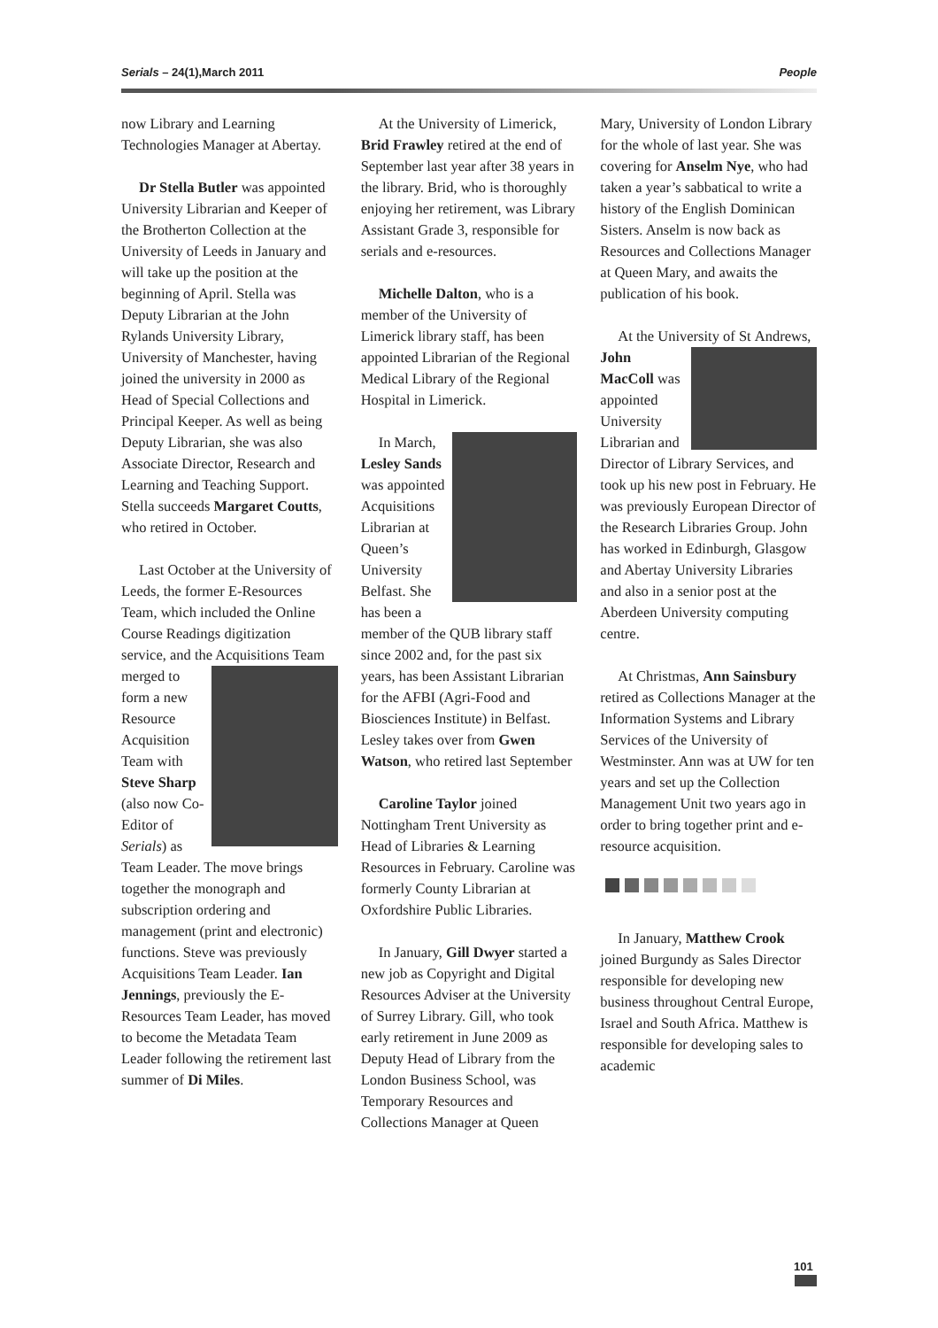Serials – 24(1),March 2011 People
now Library and Learning Technologies Manager at Abertay.
Dr Stella Butler was appointed University Librarian and Keeper of the Brotherton Collection at the University of Leeds in January and will take up the position at the beginning of April. Stella was Deputy Librarian at the John Rylands University Library, University of Manchester, having joined the university in 2000 as Head of Special Collections and Principal Keeper. As well as being Deputy Librarian, she was also Associate Director, Research and Learning and Teaching Support. Stella succeeds Margaret Coutts, who retired in October.
Last October at the University of Leeds, the former E-Resources Team, which included the Online Course Readings digitization service, and the Acquisitions Team merged to form a new Resource Acquisition Team with Steve Sharp (also now Co-Editor of Serials) as Team Leader. The move brings together the monograph and subscription ordering and management (print and electronic) functions. Steve was previously Acquisitions Team Leader. Ian Jennings, previously the E-Resources Team Leader, has moved to become the Metadata Team Leader following the retirement last summer of Di Miles.
At the University of Limerick, Brid Frawley retired at the end of September last year after 38 years in the library. Brid, who is thoroughly enjoying her retirement, was Library Assistant Grade 3, responsible for serials and e-resources.
Michelle Dalton, who is a member of the University of Limerick library staff, has been appointed Librarian of the Regional Medical Library of the Regional Hospital in Limerick.
In March, Lesley Sands was appointed Acquisitions Librarian at Queen’s University Belfast. She has been a member of the QUB library staff since 2002 and, for the past six years, has been Assistant Librarian for the AFBI (Agri-Food and Biosciences Institute) in Belfast. Lesley takes over from Gwen Watson, who retired last September
Caroline Taylor joined Nottingham Trent University as Head of Libraries & Learning Resources in February. Caroline was formerly County Librarian at Oxfordshire Public Libraries.
In January, Gill Dwyer started a new job as Copyright and Digital Resources Adviser at the University of Surrey Library. Gill, who took early retirement in June 2009 as Deputy Head of Library from the London Business School, was Temporary Resources and Collections Manager at Queen
Mary, University of London Library for the whole of last year. She was covering for Anselm Nye, who had taken a year’s sabbatical to write a history of the English Dominican Sisters. Anselm is now back as Resources and Collections Manager at Queen Mary, and awaits the publication of his book.
At the University of St Andrews, John MacColl was appointed University Librarian and Director of Library Services, and took up his new post in February. He was previously European Director of the Research Libraries Group. John has worked in Edinburgh, Glasgow and Abertay University Libraries and also in a senior post at the Aberdeen University computing centre.
At Christmas, Ann Sainsbury retired as Collections Manager at the Information Systems and Library Services of the University of Westminster. Ann was at UW for ten years and set up the Collection Management Unit two years ago in order to bring together print and e-resource acquisition.
In January, Matthew Crook joined Burgundy as Sales Director responsible for developing new business throughout Central Europe, Israel and South Africa. Matthew is responsible for developing sales to academic
101